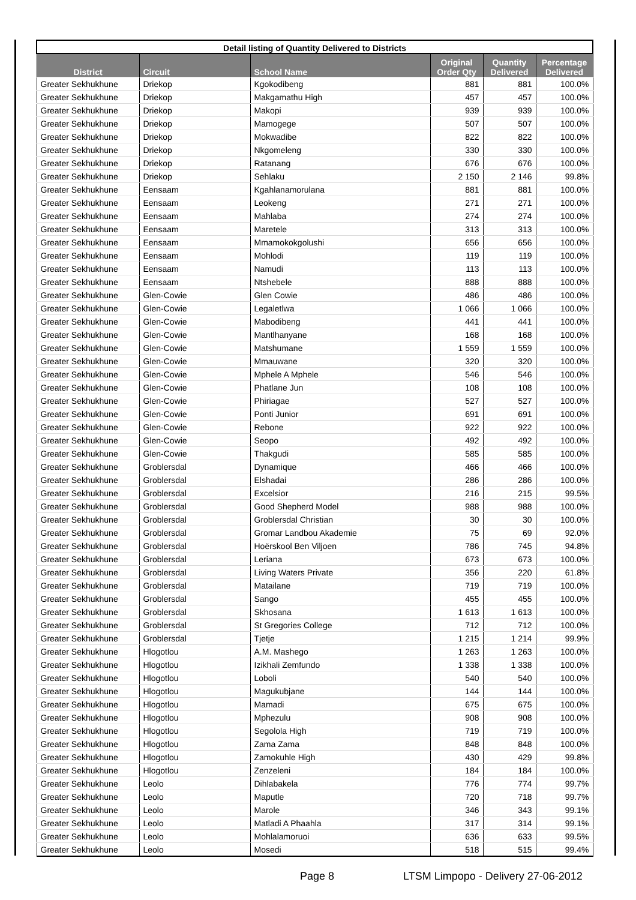| Detail listing of Quantity Delivered to Districts | | | | | |
| --- | --- | --- | --- | --- | --- |
| District | Circuit | School Name | Original Order Qty | Quantity Delivered | Percentage Delivered |
| Greater Sekhukhune | Driekop | Kgokodibeng | 881 | 881 | 100.0% |
| Greater Sekhukhune | Driekop | Makgamathu High | 457 | 457 | 100.0% |
| Greater Sekhukhune | Driekop | Makopi | 939 | 939 | 100.0% |
| Greater Sekhukhune | Driekop | Mamogege | 507 | 507 | 100.0% |
| Greater Sekhukhune | Driekop | Mokwadibe | 822 | 822 | 100.0% |
| Greater Sekhukhune | Driekop | Nkgomeleng | 330 | 330 | 100.0% |
| Greater Sekhukhune | Driekop | Ratanang | 676 | 676 | 100.0% |
| Greater Sekhukhune | Driekop | Sehlaku | 2 150 | 2 146 | 99.8% |
| Greater Sekhukhune | Eensaam | Kgahlanamorulana | 881 | 881 | 100.0% |
| Greater Sekhukhune | Eensaam | Leokeng | 271 | 271 | 100.0% |
| Greater Sekhukhune | Eensaam | Mahlaba | 274 | 274 | 100.0% |
| Greater Sekhukhune | Eensaam | Maretele | 313 | 313 | 100.0% |
| Greater Sekhukhune | Eensaam | Mmamokokgolushi | 656 | 656 | 100.0% |
| Greater Sekhukhune | Eensaam | Mohlodi | 119 | 119 | 100.0% |
| Greater Sekhukhune | Eensaam | Namudi | 113 | 113 | 100.0% |
| Greater Sekhukhune | Eensaam | Ntshebele | 888 | 888 | 100.0% |
| Greater Sekhukhune | Glen-Cowie | Glen Cowie | 486 | 486 | 100.0% |
| Greater Sekhukhune | Glen-Cowie | Legaletlwa | 1 066 | 1 066 | 100.0% |
| Greater Sekhukhune | Glen-Cowie | Mabodibeng | 441 | 441 | 100.0% |
| Greater Sekhukhune | Glen-Cowie | Mantlhanyane | 168 | 168 | 100.0% |
| Greater Sekhukhune | Glen-Cowie | Matshumane | 1 559 | 1 559 | 100.0% |
| Greater Sekhukhune | Glen-Cowie | Mmauwane | 320 | 320 | 100.0% |
| Greater Sekhukhune | Glen-Cowie | Mphele A Mphele | 546 | 546 | 100.0% |
| Greater Sekhukhune | Glen-Cowie | Phatlane Jun | 108 | 108 | 100.0% |
| Greater Sekhukhune | Glen-Cowie | Phiriagae | 527 | 527 | 100.0% |
| Greater Sekhukhune | Glen-Cowie | Ponti Junior | 691 | 691 | 100.0% |
| Greater Sekhukhune | Glen-Cowie | Rebone | 922 | 922 | 100.0% |
| Greater Sekhukhune | Glen-Cowie | Seopo | 492 | 492 | 100.0% |
| Greater Sekhukhune | Glen-Cowie | Thakgudi | 585 | 585 | 100.0% |
| Greater Sekhukhune | Groblersdal | Dynamique | 466 | 466 | 100.0% |
| Greater Sekhukhune | Groblersdal | Elshadai | 286 | 286 | 100.0% |
| Greater Sekhukhune | Groblersdal | Excelsior | 216 | 215 | 99.5% |
| Greater Sekhukhune | Groblersdal | Good Shepherd Model | 988 | 988 | 100.0% |
| Greater Sekhukhune | Groblersdal | Groblersdal Christian | 30 | 30 | 100.0% |
| Greater Sekhukhune | Groblersdal | Gromar Landbou Akademie | 75 | 69 | 92.0% |
| Greater Sekhukhune | Groblersdal | Hoërskool Ben Viljoen | 786 | 745 | 94.8% |
| Greater Sekhukhune | Groblersdal | Leriana | 673 | 673 | 100.0% |
| Greater Sekhukhune | Groblersdal | Living Waters Private | 356 | 220 | 61.8% |
| Greater Sekhukhune | Groblersdal | Matailane | 719 | 719 | 100.0% |
| Greater Sekhukhune | Groblersdal | Sango | 455 | 455 | 100.0% |
| Greater Sekhukhune | Groblersdal | Skhosana | 1 613 | 1 613 | 100.0% |
| Greater Sekhukhune | Groblersdal | St Gregories College | 712 | 712 | 100.0% |
| Greater Sekhukhune | Groblersdal | Tjetje | 1 215 | 1 214 | 99.9% |
| Greater Sekhukhune | Hlogotlou | A.M. Mashego | 1 263 | 1 263 | 100.0% |
| Greater Sekhukhune | Hlogotlou | Izikhali Zemfundo | 1 338 | 1 338 | 100.0% |
| Greater Sekhukhune | Hlogotlou | Loboli | 540 | 540 | 100.0% |
| Greater Sekhukhune | Hlogotlou | Magukubjane | 144 | 144 | 100.0% |
| Greater Sekhukhune | Hlogotlou | Mamadi | 675 | 675 | 100.0% |
| Greater Sekhukhune | Hlogotlou | Mphezulu | 908 | 908 | 100.0% |
| Greater Sekhukhune | Hlogotlou | Segolola High | 719 | 719 | 100.0% |
| Greater Sekhukhune | Hlogotlou | Zama Zama | 848 | 848 | 100.0% |
| Greater Sekhukhune | Hlogotlou | Zamokuhle High | 430 | 429 | 99.8% |
| Greater Sekhukhune | Hlogotlou | Zenzeleni | 184 | 184 | 100.0% |
| Greater Sekhukhune | Leolo | Dihlabakela | 776 | 774 | 99.7% |
| Greater Sekhukhune | Leolo | Maputle | 720 | 718 | 99.7% |
| Greater Sekhukhune | Leolo | Marole | 346 | 343 | 99.1% |
| Greater Sekhukhune | Leolo | Matladi A Phaahla | 317 | 314 | 99.1% |
| Greater Sekhukhune | Leolo | Mohlalamoruoi | 636 | 633 | 99.5% |
| Greater Sekhukhune | Leolo | Mosedi | 518 | 515 | 99.4% |
Page 8 LTSM Limpopo - Delivery 27-06-2012